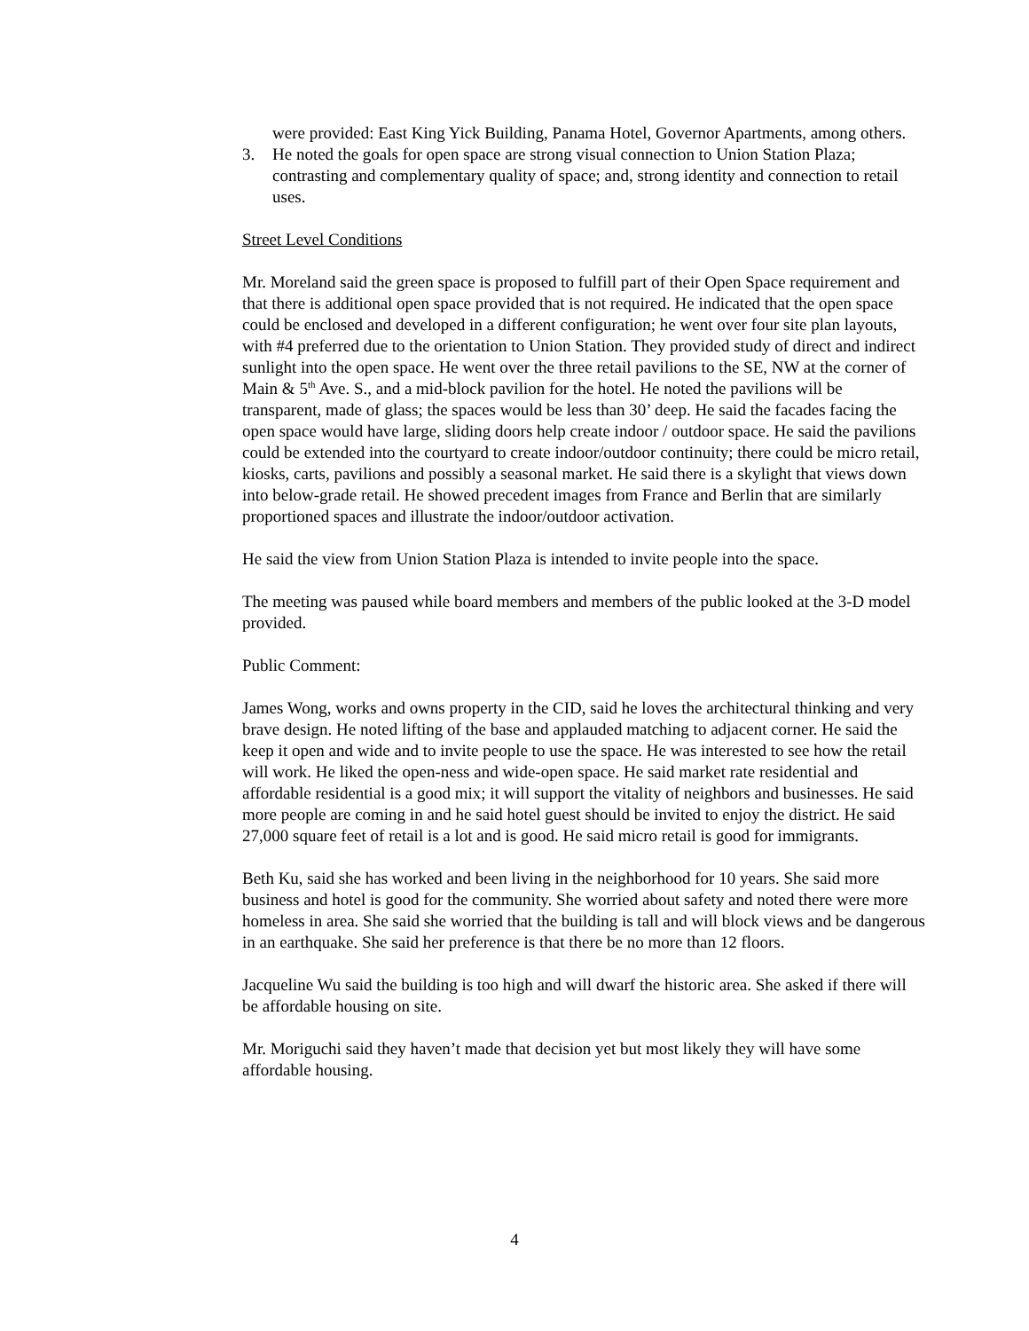were provided: East King Yick Building, Panama Hotel, Governor Apartments, among others.
3. He noted the goals for open space are strong visual connection to Union Station Plaza; contrasting and complementary quality of space; and, strong identity and connection to retail uses.
Street Level Conditions
Mr. Moreland said the green space is proposed to fulfill part of their Open Space requirement and that there is additional open space provided that is not required. He indicated that the open space could be enclosed and developed in a different configuration; he went over four site plan layouts, with #4 preferred due to the orientation to Union Station. They provided study of direct and indirect sunlight into the open space. He went over the three retail pavilions to the SE, NW at the corner of Main & 5<sup>th</sup> Ave. S., and a mid-block pavilion for the hotel. He noted the pavilions will be transparent, made of glass; the spaces would be less than 30’ deep. He said the facades facing the open space would have large, sliding doors help create indoor / outdoor space. He said the pavilions could be extended into the courtyard to create indoor/outdoor continuity; there could be micro retail, kiosks, carts, pavilions and possibly a seasonal market. He said there is a skylight that views down into below-grade retail. He showed precedent images from France and Berlin that are similarly proportioned spaces and illustrate the indoor/outdoor activation.
He said the view from Union Station Plaza is intended to invite people into the space.
The meeting was paused while board members and members of the public looked at the 3-D model provided.
Public Comment:
James Wong, works and owns property in the CID, said he loves the architectural thinking and very brave design. He noted lifting of the base and applauded matching to adjacent corner. He said the keep it open and wide and to invite people to use the space. He was interested to see how the retail will work. He liked the open-ness and wide-open space. He said market rate residential and affordable residential is a good mix; it will support the vitality of neighbors and businesses. He said more people are coming in and he said hotel guest should be invited to enjoy the district. He said 27,000 square feet of retail is a lot and is good. He said micro retail is good for immigrants.
Beth Ku, said she has worked and been living in the neighborhood for 10 years. She said more business and hotel is good for the community. She worried about safety and noted there were more homeless in area. She said she worried that the building is tall and will block views and be dangerous in an earthquake. She said her preference is that there be no more than 12 floors.
Jacqueline Wu said the building is too high and will dwarf the historic area. She asked if there will be affordable housing on site.
Mr. Moriguchi said they haven’t made that decision yet but most likely they will have some affordable housing.
4